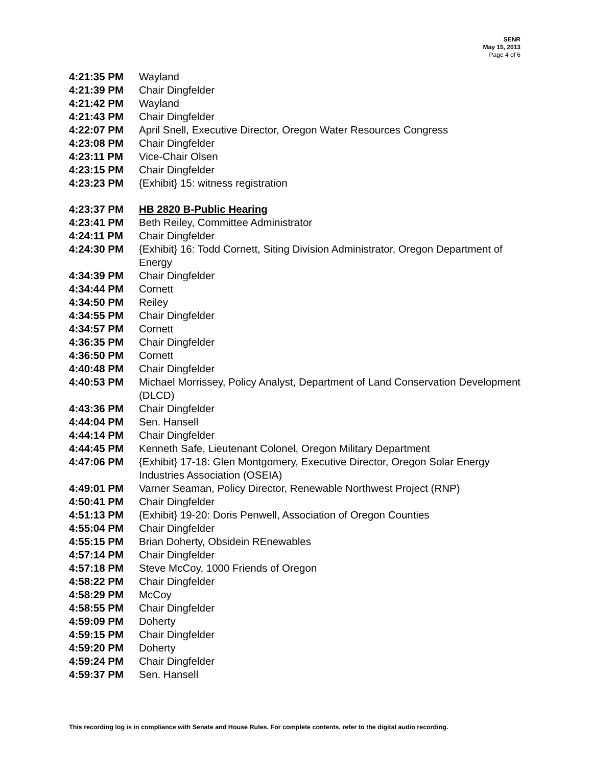SENR
May 15, 2013
Page 4 of 6
4:21:35 PM Wayland
4:21:39 PM Chair Dingfelder
4:21:42 PM Wayland
4:21:43 PM Chair Dingfelder
4:22:07 PM April Snell, Executive Director, Oregon Water Resources Congress
4:23:08 PM Chair Dingfelder
4:23:11 PM Vice-Chair Olsen
4:23:15 PM Chair Dingfelder
4:23:23 PM {Exhibit} 15: witness registration
4:23:37 PM HB 2820 B-Public Hearing
4:23:41 PM Beth Reiley, Committee Administrator
4:24:11 PM Chair Dingfelder
4:24:30 PM {Exhibit} 16: Todd Cornett, Siting Division Administrator, Oregon Department of Energy
4:34:39 PM Chair Dingfelder
4:34:44 PM Cornett
4:34:50 PM Reiley
4:34:55 PM Chair Dingfelder
4:34:57 PM Cornett
4:36:35 PM Chair Dingfelder
4:36:50 PM Cornett
4:40:48 PM Chair Dingfelder
4:40:53 PM Michael Morrissey, Policy Analyst, Department of Land Conservation Development (DLCD)
4:43:36 PM Chair Dingfelder
4:44:04 PM Sen. Hansell
4:44:14 PM Chair Dingfelder
4:44:45 PM Kenneth Safe, Lieutenant Colonel, Oregon Military Department
4:47:06 PM {Exhibit} 17-18: Glen Montgomery, Executive Director, Oregon Solar Energy Industries Association (OSEIA)
4:49:01 PM Varner Seaman, Policy Director, Renewable Northwest Project (RNP)
4:50:41 PM Chair Dingfelder
4:51:13 PM {Exhibit} 19-20: Doris Penwell, Association of Oregon Counties
4:55:04 PM Chair Dingfelder
4:55:15 PM Brian Doherty, Obsidein REnewables
4:57:14 PM Chair Dingfelder
4:57:18 PM Steve McCoy, 1000 Friends of Oregon
4:58:22 PM Chair Dingfelder
4:58:29 PM McCoy
4:58:55 PM Chair Dingfelder
4:59:09 PM Doherty
4:59:15 PM Chair Dingfelder
4:59:20 PM Doherty
4:59:24 PM Chair Dingfelder
4:59:37 PM Sen. Hansell
This recording log is in compliance with Senate and House Rules. For complete contents, refer to the digital audio recording.